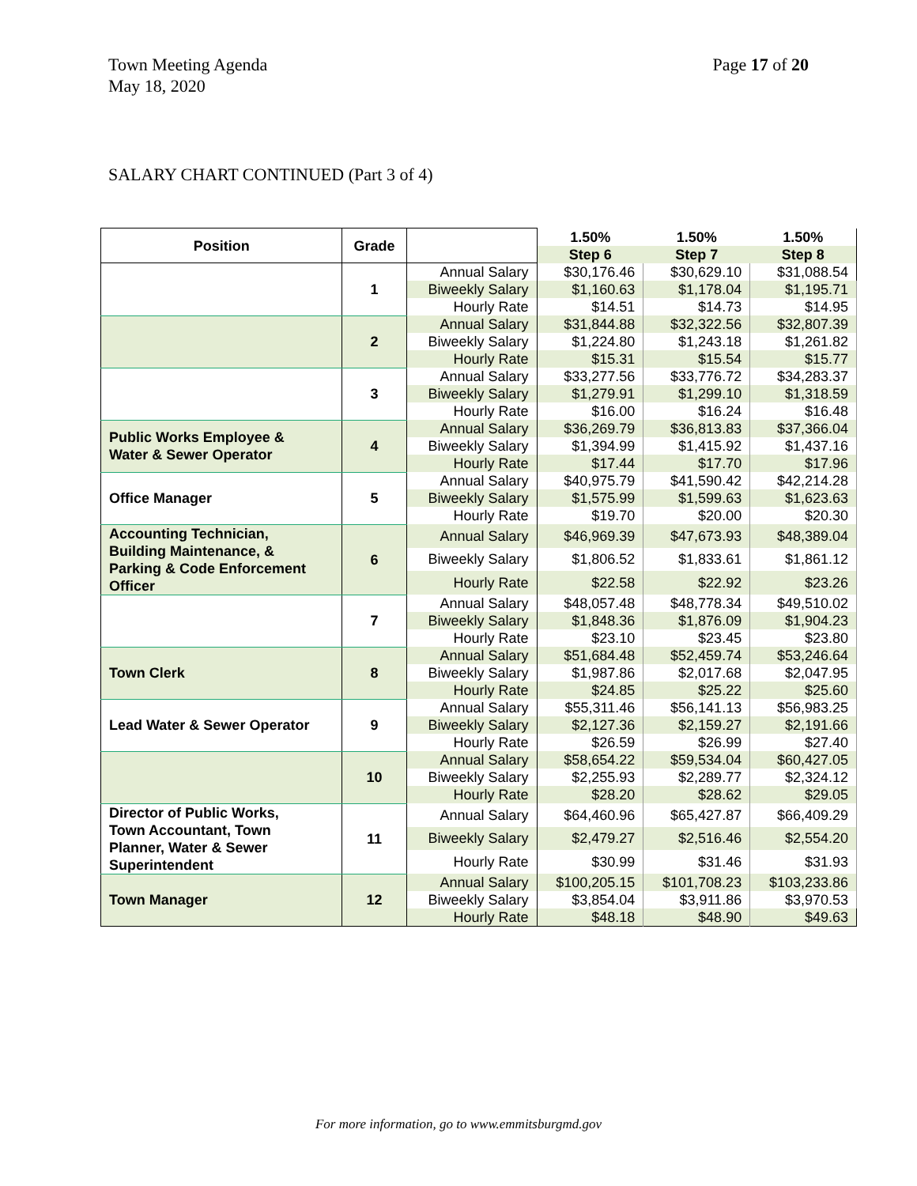Page 17 of 20 Town Meeting Agenda
May 18, 2020
SALARY CHART CONTINUED (Part 3 of 4)
| Position | Grade | | 1.50% | 1.50% | 1.50% |
| --- | --- | --- | --- | --- | --- |
| | | | Step 6 | Step 7 | Step 8 |
| | 1 | Annual Salary | $30,176.46 | $30,629.10 | $31,088.54 |
| | | Biweekly Salary | $1,160.63 | $1,178.04 | $1,195.71 |
| | | Hourly Rate | $14.51 | $14.73 | $14.95 |
| | 2 | Annual Salary | $31,844.88 | $32,322.56 | $32,807.39 |
| | | Biweekly Salary | $1,224.80 | $1,243.18 | $1,261.82 |
| | | Hourly Rate | $15.31 | $15.54 | $15.77 |
| | 3 | Annual Salary | $33,277.56 | $33,776.72 | $34,283.37 |
| | | Biweekly Salary | $1,279.91 | $1,299.10 | $1,318.59 |
| | | Hourly Rate | $16.00 | $16.24 | $16.48 |
| Public Works Employee & Water & Sewer Operator | 4 | Annual Salary | $36,269.79 | $36,813.83 | $37,366.04 |
| | | Biweekly Salary | $1,394.99 | $1,415.92 | $1,437.16 |
| | | Hourly Rate | $17.44 | $17.70 | $17.96 |
| Office Manager | 5 | Annual Salary | $40,975.79 | $41,590.42 | $42,214.28 |
| | | Biweekly Salary | $1,575.99 | $1,599.63 | $1,623.63 |
| | | Hourly Rate | $19.70 | $20.00 | $20.30 |
| Accounting Technician, Building Maintenance, & Parking & Code Enforcement Officer | 6 | Annual Salary | $46,969.39 | $47,673.93 | $48,389.04 |
| | | Biweekly Salary | $1,806.52 | $1,833.61 | $1,861.12 |
| | | Hourly Rate | $22.58 | $22.92 | $23.26 |
| | 7 | Annual Salary | $48,057.48 | $48,778.34 | $49,510.02 |
| | | Biweekly Salary | $1,848.36 | $1,876.09 | $1,904.23 |
| | | Hourly Rate | $23.10 | $23.45 | $23.80 |
| Town Clerk | 8 | Annual Salary | $51,684.48 | $52,459.74 | $53,246.64 |
| | | Biweekly Salary | $1,987.86 | $2,017.68 | $2,047.95 |
| | | Hourly Rate | $24.85 | $25.22 | $25.60 |
| Lead Water & Sewer Operator | 9 | Annual Salary | $55,311.46 | $56,141.13 | $56,983.25 |
| | | Biweekly Salary | $2,127.36 | $2,159.27 | $2,191.66 |
| | | Hourly Rate | $26.59 | $26.99 | $27.40 |
| | 10 | Annual Salary | $58,654.22 | $59,534.04 | $60,427.05 |
| | | Biweekly Salary | $2,255.93 | $2,289.77 | $2,324.12 |
| | | Hourly Rate | $28.20 | $28.62 | $29.05 |
| Director of Public Works, Town Accountant, Town Planner, Water & Sewer Superintendent | 11 | Annual Salary | $64,460.96 | $65,427.87 | $66,409.29 |
| | | Biweekly Salary | $2,479.27 | $2,516.46 | $2,554.20 |
| | | Hourly Rate | $30.99 | $31.46 | $31.93 |
| Town Manager | 12 | Annual Salary | $100,205.15 | $101,708.23 | $103,233.86 |
| | | Biweekly Salary | $3,854.04 | $3,911.86 | $3,970.53 |
| | | Hourly Rate | $48.18 | $48.90 | $49.63 |
For more information, go to www.emmitsburgmd.gov